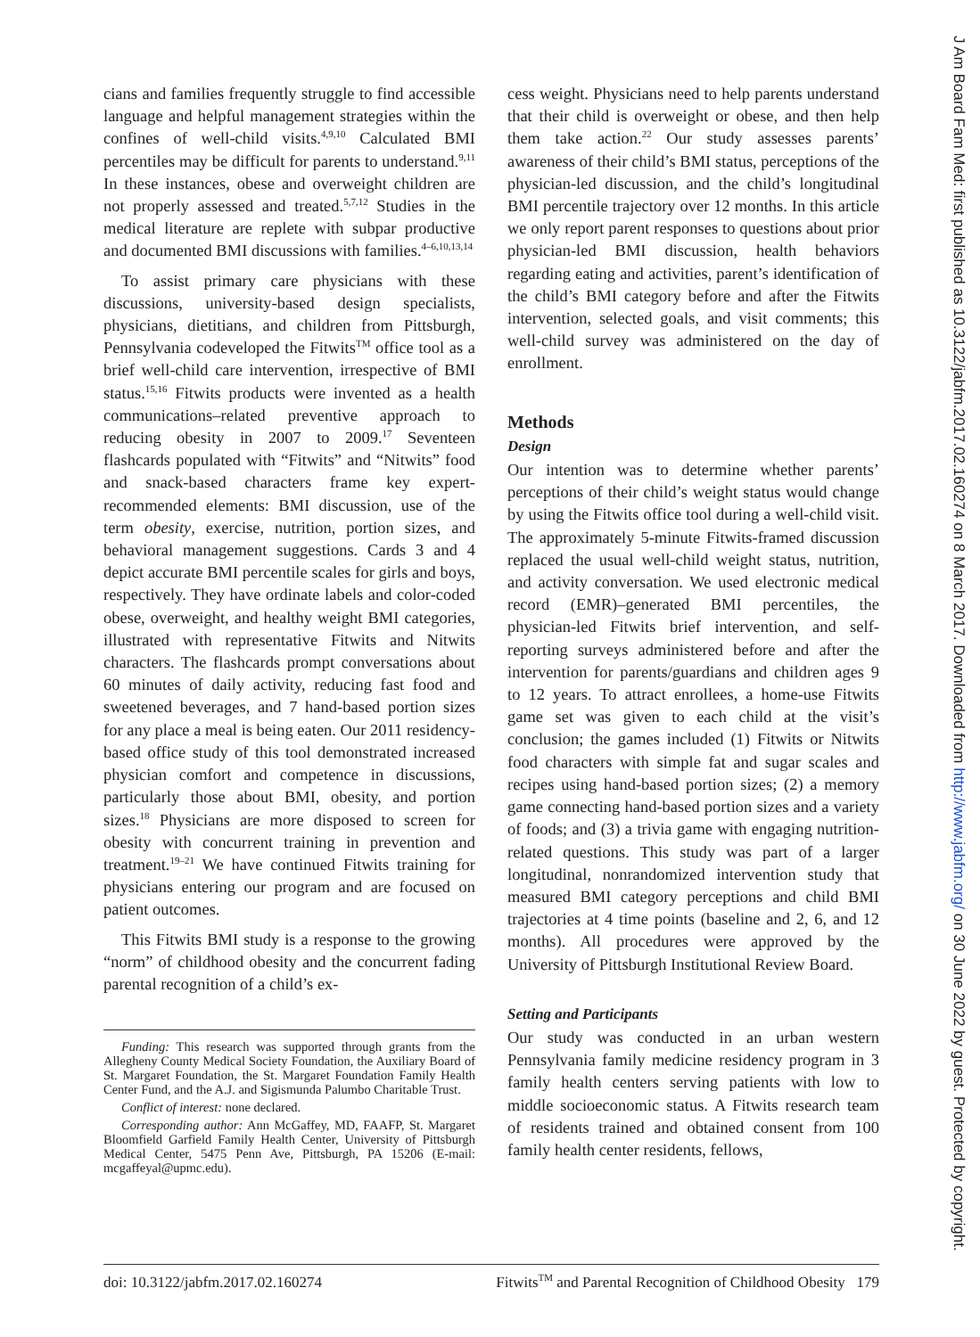cians and families frequently struggle to find accessible language and helpful management strategies within the confines of well-child visits.<sup>4,9,10</sup> Calculated BMI percentiles may be difficult for parents to understand.<sup>9,11</sup> In these instances, obese and overweight children are not properly assessed and treated.<sup>5,7,12</sup> Studies in the medical literature are replete with subpar productive and documented BMI discussions with families.<sup>4–6,10,13,14</sup>
To assist primary care physicians with these discussions, university-based design specialists, physicians, dietitians, and children from Pittsburgh, Pennsylvania codeveloped the Fitwits<sup>TM</sup> office tool as a brief well-child care intervention, irrespective of BMI status.<sup>15,16</sup> Fitwits products were invented as a health communications–related preventive approach to reducing obesity in 2007 to 2009.<sup>17</sup> Seventeen flashcards populated with “Fitwits” and “Nitwits” food and snack-based characters frame key expert-recommended elements: BMI discussion, use of the term obesity, exercise, nutrition, portion sizes, and behavioral management suggestions. Cards 3 and 4 depict accurate BMI percentile scales for girls and boys, respectively. They have ordinate labels and color-coded obese, overweight, and healthy weight BMI categories, illustrated with representative Fitwits and Nitwits characters. The flashcards prompt conversations about 60 minutes of daily activity, reducing fast food and sweetened beverages, and 7 hand-based portion sizes for any place a meal is being eaten. Our 2011 residency-based office study of this tool demonstrated increased physician comfort and competence in discussions, particularly those about BMI, obesity, and portion sizes.<sup>18</sup> Physicians are more disposed to screen for obesity with concurrent training in prevention and treatment.<sup>19–21</sup> We have continued Fitwits training for physicians entering our program and are focused on patient outcomes.
This Fitwits BMI study is a response to the growing “norm” of childhood obesity and the concurrent fading parental recognition of a child’s ex-
Funding: This research was supported through grants from the Allegheny County Medical Society Foundation, the Auxiliary Board of St. Margaret Foundation, the St. Margaret Foundation Family Health Center Fund, and the A.J. and Sigismunda Palumbo Charitable Trust.
Conflict of interest: none declared.
Corresponding author: Ann McGaffey, MD, FAAFP, St. Margaret Bloomfield Garfield Family Health Center, University of Pittsburgh Medical Center, 5475 Penn Ave, Pittsburgh, PA 15206 (E-mail: mcgaffeyal@upmc.edu).
cess weight. Physicians need to help parents understand that their child is overweight or obese, and then help them take action.<sup>22</sup> Our study assesses parents’ awareness of their child’s BMI status, perceptions of the physician-led discussion, and the child’s longitudinal BMI percentile trajectory over 12 months. In this article we only report parent responses to questions about prior physician-led BMI discussion, health behaviors regarding eating and activities, parent’s identification of the child’s BMI category before and after the Fitwits intervention, selected goals, and visit comments; this well-child survey was administered on the day of enrollment.
Methods
Design
Our intention was to determine whether parents’ perceptions of their child’s weight status would change by using the Fitwits office tool during a well-child visit. The approximately 5-minute Fitwits-framed discussion replaced the usual well-child weight status, nutrition, and activity conversation. We used electronic medical record (EMR)–generated BMI percentiles, the physician-led Fitwits brief intervention, and self-reporting surveys administered before and after the intervention for parents/guardians and children ages 9 to 12 years. To attract enrollees, a home-use Fitwits game set was given to each child at the visit’s conclusion; the games included (1) Fitwits or Nitwits food characters with simple fat and sugar scales and recipes using hand-based portion sizes; (2) a memory game connecting hand-based portion sizes and a variety of foods; and (3) a trivia game with engaging nutrition-related questions. This study was part of a larger longitudinal, nonrandomized intervention study that measured BMI category perceptions and child BMI trajectories at 4 time points (baseline and 2, 6, and 12 months). All procedures were approved by the University of Pittsburgh Institutional Review Board.
Setting and Participants
Our study was conducted in an urban western Pennsylvania family medicine residency program in 3 family health centers serving patients with low to middle socioeconomic status. A Fitwits research team of residents trained and obtained consent from 100 family health center residents, fellows,
doi: 10.3122/jabfm.2017.02.160274 Fitwits<sup>TM</sup> and Parental Recognition of Childhood Obesity 179
J Am Board Fam Med: first published as 10.3122/jabfm.2017.02.160274 on 8 March 2017. Downloaded from http://www.jabfm.org/ on 30 June 2022 by guest. Protected by copyright.